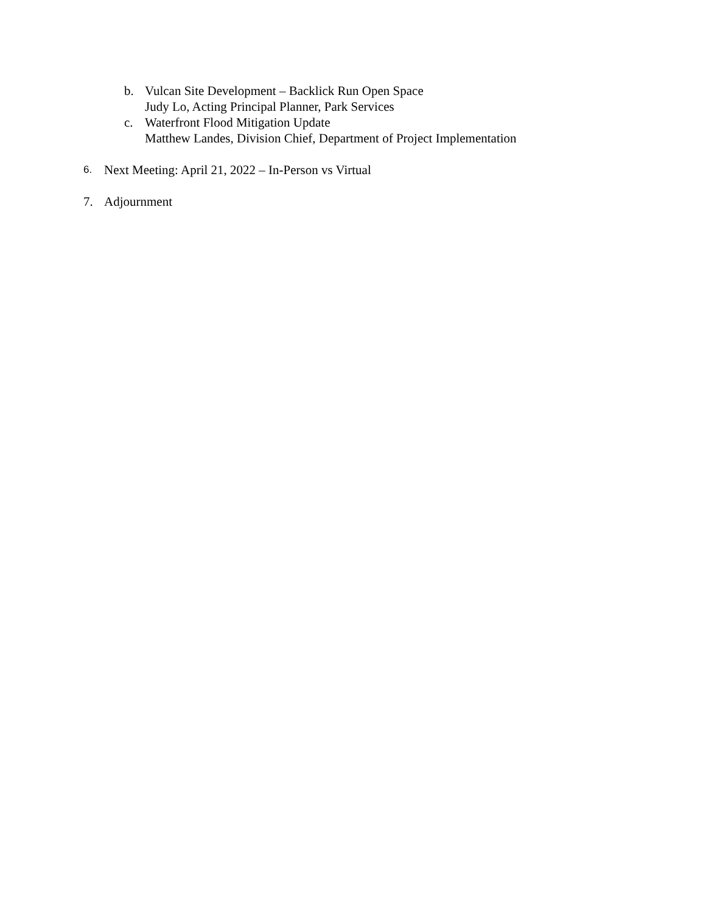b. Vulcan Site Development – Backlick Run Open Space
Judy Lo, Acting Principal Planner, Park Services
c. Waterfront Flood Mitigation Update
Matthew Landes, Division Chief, Department of Project Implementation
6.
Next Meeting: April 21, 2022 – In-Person vs Virtual
7. Adjournment